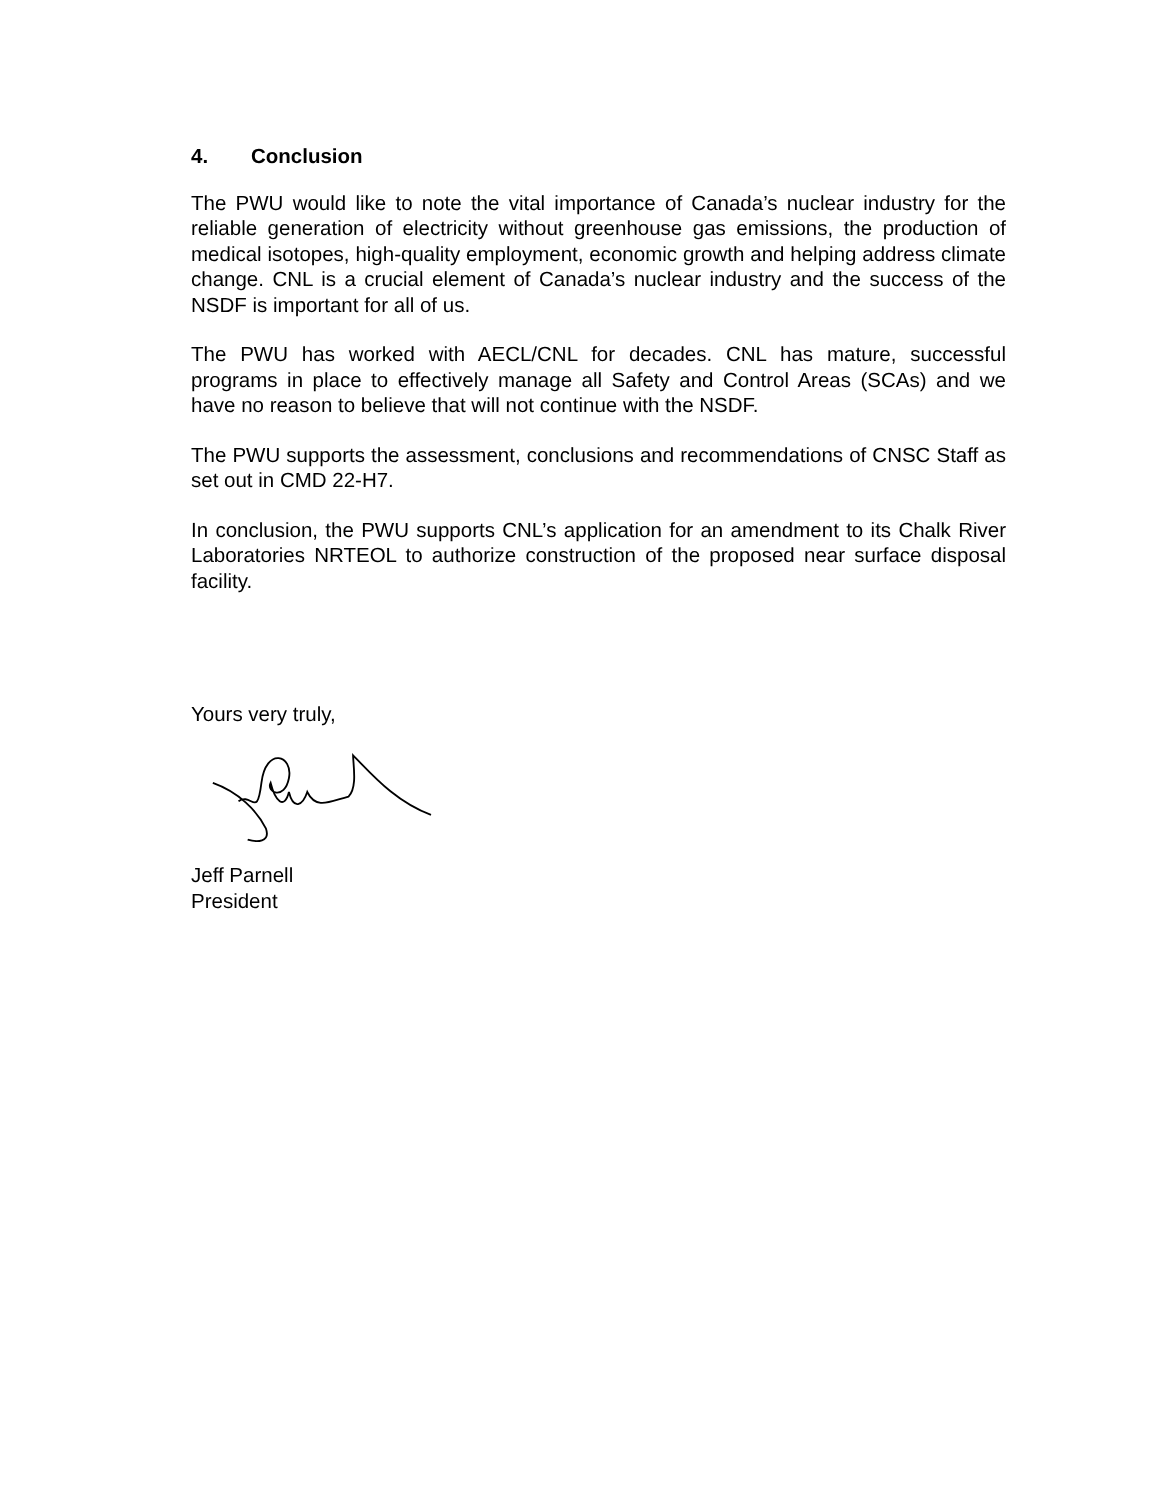4. Conclusion
The PWU would like to note the vital importance of Canada’s nuclear industry for the reliable generation of electricity without greenhouse gas emissions, the production of medical isotopes, high-quality employment, economic growth and helping address climate change. CNL is a crucial element of Canada’s nuclear industry and the success of the NSDF is important for all of us.
The PWU has worked with AECL/CNL for decades. CNL has mature, successful programs in place to effectively manage all Safety and Control Areas (SCAs) and we have no reason to believe that will not continue with the NSDF.
The PWU supports the assessment, conclusions and recommendations of CNSC Staff as set out in CMD 22-H7.
In conclusion, the PWU supports CNL’s application for an amendment to its Chalk River Laboratories NRTEOL to authorize construction of the proposed near surface disposal facility.
Yours very truly,
Jeff Parnell
President